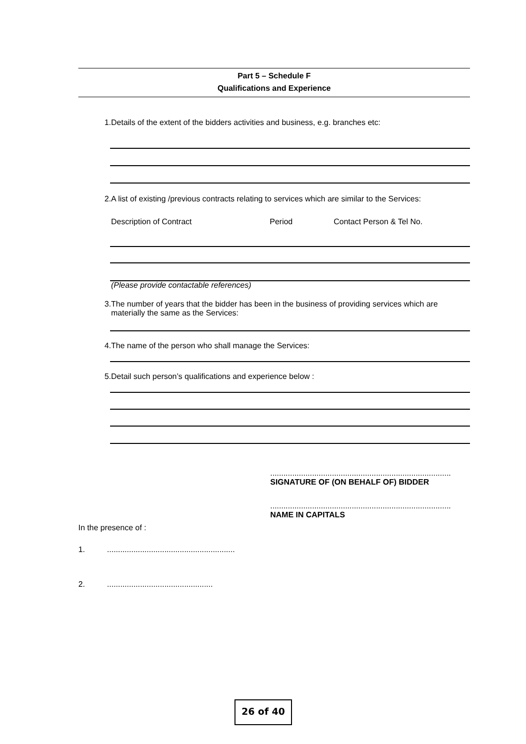Part 5 – Schedule F
Qualifications and Experience
1. Details of the extent of the bidders activities and business, e.g. branches etc:
2. A list of existing /previous contracts relating to services which are similar to the Services:
Description of Contract Period Contact Person & Tel No.
(Please provide contactable references)
3. The number of years that the bidder has been in the business of providing services which are materially the same as the Services:
4. The name of the person who shall manage the Services:
5. Detail such person’s qualifications and experience below :
..................................................................................
SIGNATURE OF (ON BEHALF OF) BIDDER
..................................................................................
NAME IN CAPITALS
In the presence of :
1. ..........................................................
2. ................................................
26 of 40